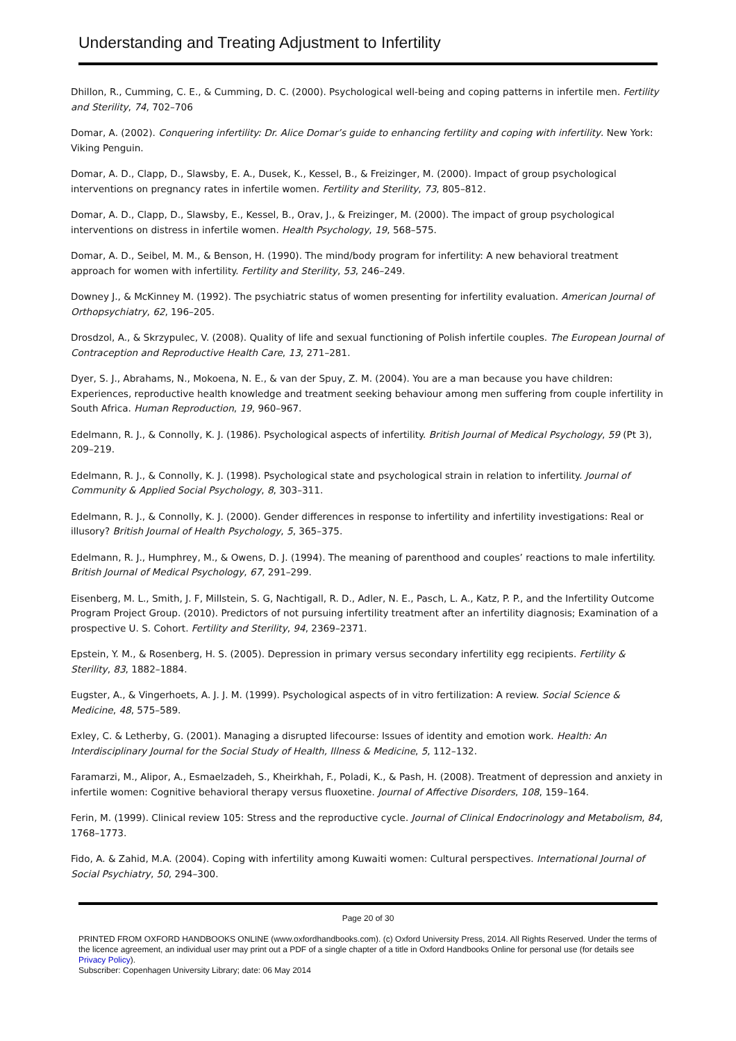Understanding and Treating Adjustment to Infertility
Dhillon, R., Cumming, C. E., & Cumming, D. C. (2000). Psychological well-being and coping patterns in infertile men. Fertility and Sterility, 74, 702–706
Domar, A. (2002). Conquering infertility: Dr. Alice Domar’s guide to enhancing fertility and coping with infertility. New York: Viking Penguin.
Domar, A. D., Clapp, D., Slawsby, E. A., Dusek, K., Kessel, B., & Freizinger, M. (2000). Impact of group psychological interventions on pregnancy rates in infertile women. Fertility and Sterility, 73, 805–812.
Domar, A. D., Clapp, D., Slawsby, E., Kessel, B., Orav, J., & Freizinger, M. (2000). The impact of group psychological interventions on distress in infertile women. Health Psychology, 19, 568–575.
Domar, A. D., Seibel, M. M., & Benson, H. (1990). The mind/body program for infertility: A new behavioral treatment approach for women with infertility. Fertility and Sterility, 53, 246–249.
Downey J., & McKinney M. (1992). The psychiatric status of women presenting for infertility evaluation. American Journal of Orthopsychiatry, 62, 196–205.
Drosdzol, A., & Skrzypulec, V. (2008). Quality of life and sexual functioning of Polish infertile couples. The European Journal of Contraception and Reproductive Health Care, 13, 271–281.
Dyer, S. J., Abrahams, N., Mokoena, N. E., & van der Spuy, Z. M. (2004). You are a man because you have children: Experiences, reproductive health knowledge and treatment seeking behaviour among men suffering from couple infertility in South Africa. Human Reproduction, 19, 960–967.
Edelmann, R. J., & Connolly, K. J. (1986). Psychological aspects of infertility. British Journal of Medical Psychology, 59 (Pt 3), 209–219.
Edelmann, R. J., & Connolly, K. J. (1998). Psychological state and psychological strain in relation to infertility. Journal of Community & Applied Social Psychology, 8, 303–311.
Edelmann, R. J., & Connolly, K. J. (2000). Gender differences in response to infertility and infertility investigations: Real or illusory? British Journal of Health Psychology, 5, 365–375.
Edelmann, R. J., Humphrey, M., & Owens, D. J. (1994). The meaning of parenthood and couples’ reactions to male infertility. British Journal of Medical Psychology, 67, 291–299.
Eisenberg, M. L., Smith, J. F, Millstein, S. G, Nachtigall, R. D., Adler, N. E., Pasch, L. A., Katz, P. P., and the Infertility Outcome Program Project Group. (2010). Predictors of not pursuing infertility treatment after an infertility diagnosis; Examination of a prospective U. S. Cohort. Fertility and Sterility, 94, 2369–2371.
Epstein, Y. M., & Rosenberg, H. S. (2005). Depression in primary versus secondary infertility egg recipients. Fertility & Sterility, 83, 1882–1884.
Eugster, A., & Vingerhoets, A. J. J. M. (1999). Psychological aspects of in vitro fertilization: A review. Social Science & Medicine, 48, 575–589.
Exley, C. & Letherby, G. (2001). Managing a disrupted lifecourse: Issues of identity and emotion work. Health: An Interdisciplinary Journal for the Social Study of Health, Illness & Medicine, 5, 112–132.
Faramarzi, M., Alipor, A., Esmaelzadeh, S., Kheirkhah, F., Poladi, K., & Pash, H. (2008). Treatment of depression and anxiety in infertile women: Cognitive behavioral therapy versus fluoxetine. Journal of Affective Disorders, 108, 159–164.
Ferin, M. (1999). Clinical review 105: Stress and the reproductive cycle. Journal of Clinical Endocrinology and Metabolism, 84, 1768–1773.
Fido, A. & Zahid, M.A. (2004). Coping with infertility among Kuwaiti women: Cultural perspectives. International Journal of Social Psychiatry, 50, 294–300.
Page 20 of 30
PRINTED FROM OXFORD HANDBOOKS ONLINE (www.oxfordhandbooks.com). (c) Oxford University Press, 2014. All Rights Reserved. Under the terms of the licence agreement, an individual user may print out a PDF of a single chapter of a title in Oxford Handbooks Online for personal use (for details see Privacy Policy).
Subscriber: Copenhagen University Library; date: 06 May 2014